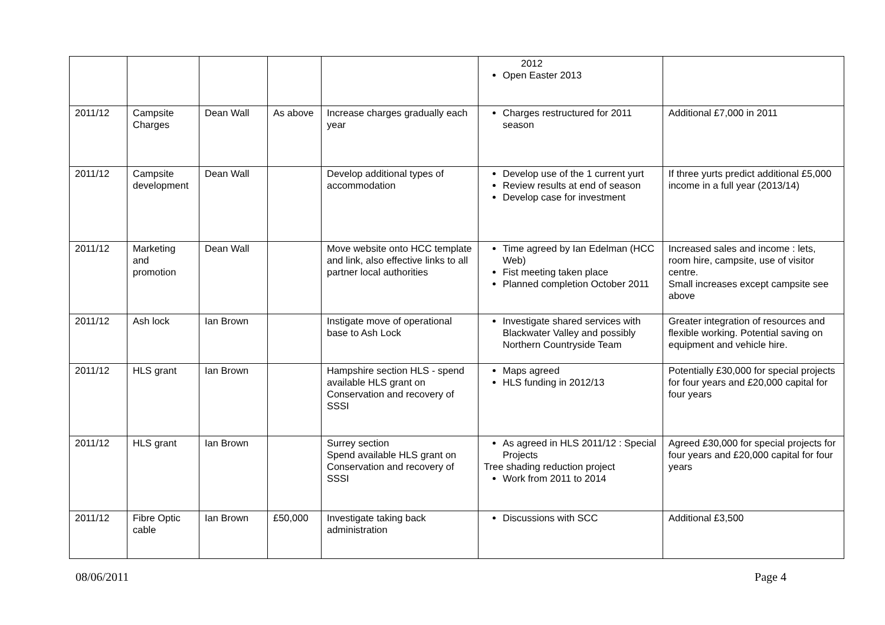| | | | | | 2012 Open Easter 2013 | |
| 2011/12 | Campsite Charges | Dean Wall | As above | Increase charges gradually each year | Charges restructured for 2011 season | Additional £7,000 in 2011 |
| 2011/12 | Campsite development | Dean Wall | | Develop additional types of accommodation | Develop use of the 1 current yurt Review results at end of season Develop case for investment | If three yurts predict additional £5,000 income in a full year (2013/14) |
| 2011/12 | Marketing and promotion | Dean Wall | | Move website onto HCC template and link, also effective links to all partner local authorities | Time agreed by Ian Edelman (HCC Web) Fist meeting taken place Planned completion October 2011 | Increased sales and income : lets, room hire, campsite, use of visitor centre. Small increases except campsite see above |
| 2011/12 | Ash lock | Ian Brown | | Instigate move of operational base to Ash Lock | Investigate shared services with Blackwater Valley and possibly Northern Countryside Team | Greater integration of resources and flexible working. Potential saving on equipment and vehicle hire. |
| 2011/12 | HLS grant | Ian Brown | | Hampshire section HLS - spend available HLS grant on Conservation and recovery of SSSI | Maps agreed HLS funding in 2012/13 | Potentially £30,000 for special projects for four years and £20,000 capital for four years |
| 2011/12 | HLS grant | Ian Brown | | Surrey section Spend available HLS grant on Conservation and recovery of SSSI | As agreed in HLS 2011/12 : Special Projects Tree shading reduction project Work from 2011 to 2014 | Agreed £30,000 for special projects for four years and £20,000 capital for four years |
| 2011/12 | Fibre Optic cable | Ian Brown | £50,000 | Investigate taking back administration | Discussions with SCC | Additional £3,500 |
08/06/2011 Page 4